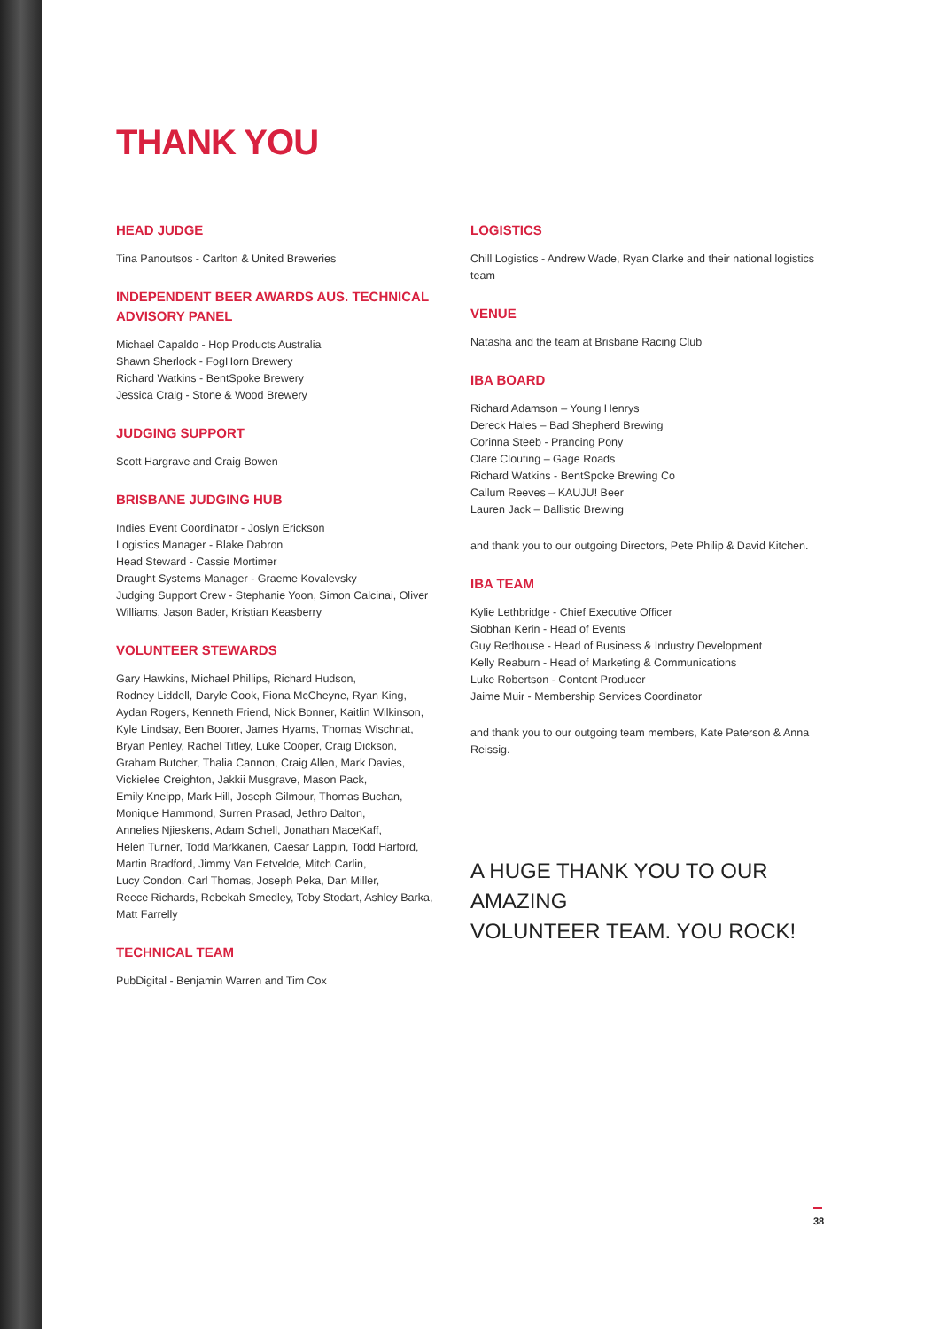THANK YOU
HEAD JUDGE
Tina Panoutsos - Carlton & United Breweries
INDEPENDENT BEER AWARDS AUS. TECHNICAL ADVISORY PANEL
Michael Capaldo - Hop Products Australia
Shawn Sherlock - FogHorn Brewery
Richard Watkins - BentSpoke Brewery
Jessica Craig - Stone & Wood Brewery
JUDGING SUPPORT
Scott Hargrave and Craig Bowen
BRISBANE JUDGING HUB
Indies Event Coordinator - Joslyn Erickson
Logistics Manager - Blake Dabron
Head Steward - Cassie Mortimer
Draught Systems Manager - Graeme Kovalevsky
Judging Support Crew - Stephanie Yoon, Simon Calcinai, Oliver Williams, Jason Bader, Kristian Keasberry
VOLUNTEER STEWARDS
Gary Hawkins, Michael Phillips, Richard Hudson,
Rodney Liddell, Daryle Cook, Fiona McCheyne, Ryan King,
Aydan Rogers, Kenneth Friend, Nick Bonner, Kaitlin Wilkinson,
Kyle Lindsay, Ben Boorer, James Hyams, Thomas Wischnat,
Bryan Penley, Rachel Titley, Luke Cooper, Craig Dickson,
Graham Butcher, Thalia Cannon, Craig Allen, Mark Davies,
Vickielee Creighton, Jakkii Musgrave, Mason Pack,
Emily Kneipp, Mark Hill, Joseph Gilmour, Thomas Buchan,
Monique Hammond, Surren Prasad, Jethro Dalton,
Annelies Njieskens, Adam Schell, Jonathan MaceKaff,
Helen Turner, Todd Markkanen, Caesar Lappin, Todd Harford,
Martin Bradford, Jimmy Van Eetvelde, Mitch Carlin,
Lucy Condon, Carl Thomas, Joseph Peka, Dan Miller,
Reece Richards, Rebekah Smedley, Toby Stodart, Ashley Barka,
Matt Farrelly
TECHNICAL TEAM
PubDigital - Benjamin Warren and Tim Cox
LOGISTICS
Chill Logistics - Andrew Wade, Ryan Clarke and their national logistics team
VENUE
Natasha and the team at Brisbane Racing Club
IBA BOARD
Richard Adamson – Young Henrys
Dereck Hales – Bad Shepherd Brewing
Corinna Steeb - Prancing Pony
Clare Clouting – Gage Roads
Richard Watkins - BentSpoke Brewing Co
Callum Reeves – KAUJU! Beer
Lauren Jack – Ballistic Brewing
and thank you to our outgoing Directors, Pete Philip & David Kitchen.
IBA TEAM
Kylie Lethbridge - Chief Executive Officer
Siobhan Kerin - Head of Events
Guy Redhouse - Head of Business & Industry Development
Kelly Reaburn - Head of Marketing & Communications
Luke Robertson - Content Producer
Jaime Muir - Membership Services Coordinator
and thank you to our outgoing team members, Kate Paterson & Anna Reissig.
A HUGE THANK YOU TO OUR AMAZING
VOLUNTEER TEAM. YOU ROCK!
38